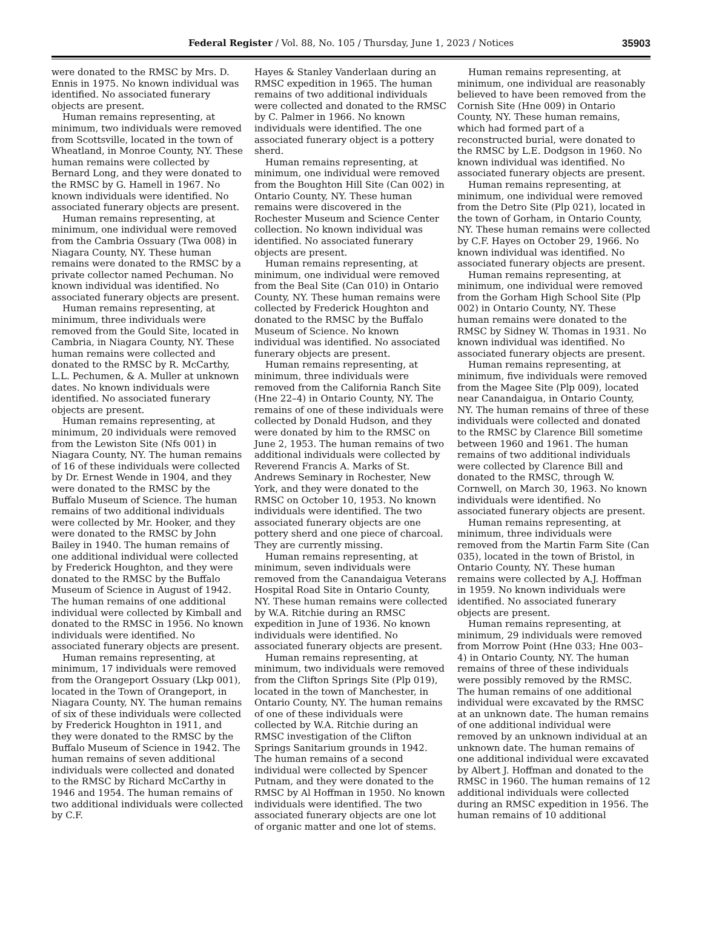Federal Register / Vol. 88, No. 105 / Thursday, June 1, 2023 / Notices
35903
were donated to the RMSC by Mrs. D. Ennis in 1975. No known individual was identified. No associated funerary objects are present.
Human remains representing, at minimum, two individuals were removed from Scottsville, located in the town of Wheatland, in Monroe County, NY. These human remains were collected by Bernard Long, and they were donated to the RMSC by G. Hamell in 1967. No known individuals were identified. No associated funerary objects are present.
Human remains representing, at minimum, one individual were removed from the Cambria Ossuary (Twa 008) in Niagara County, NY. These human remains were donated to the RMSC by a private collector named Pechuman. No known individual was identified. No associated funerary objects are present.
Human remains representing, at minimum, three individuals were removed from the Gould Site, located in Cambria, in Niagara County, NY. These human remains were collected and donated to the RMSC by R. McCarthy, L.L. Pechumen, & A. Muller at unknown dates. No known individuals were identified. No associated funerary objects are present.
Human remains representing, at minimum, 20 individuals were removed from the Lewiston Site (Nfs 001) in Niagara County, NY. The human remains of 16 of these individuals were collected by Dr. Ernest Wende in 1904, and they were donated to the RMSC by the Buffalo Museum of Science. The human remains of two additional individuals were collected by Mr. Hooker, and they were donated to the RMSC by John Bailey in 1940. The human remains of one additional individual were collected by Frederick Houghton, and they were donated to the RMSC by the Buffalo Museum of Science in August of 1942. The human remains of one additional individual were collected by Kimball and donated to the RMSC in 1956. No known individuals were identified. No associated funerary objects are present.
Human remains representing, at minimum, 17 individuals were removed from the Orangeport Ossuary (Lkp 001), located in the Town of Orangeport, in Niagara County, NY. The human remains of six of these individuals were collected by Frederick Houghton in 1911, and they were donated to the RMSC by the Buffalo Museum of Science in 1942. The human remains of seven additional individuals were collected and donated to the RMSC by Richard McCarthy in 1946 and 1954. The human remains of two additional individuals were collected by C.F.
Hayes & Stanley Vanderlaan during an RMSC expedition in 1965. The human remains of two additional individuals were collected and donated to the RMSC by C. Palmer in 1966. No known individuals were identified. The one associated funerary object is a pottery sherd.
Human remains representing, at minimum, one individual were removed from the Boughton Hill Site (Can 002) in Ontario County, NY. These human remains were discovered in the Rochester Museum and Science Center collection. No known individual was identified. No associated funerary objects are present.
Human remains representing, at minimum, one individual were removed from the Beal Site (Can 010) in Ontario County, NY. These human remains were collected by Frederick Houghton and donated to the RMSC by the Buffalo Museum of Science. No known individual was identified. No associated funerary objects are present.
Human remains representing, at minimum, three individuals were removed from the California Ranch Site (Hne 22–4) in Ontario County, NY. The remains of one of these individuals were collected by Donald Hudson, and they were donated by him to the RMSC on June 2, 1953. The human remains of two additional individuals were collected by Reverend Francis A. Marks of St. Andrews Seminary in Rochester, New York, and they were donated to the RMSC on October 10, 1953. No known individuals were identified. The two associated funerary objects are one pottery sherd and one piece of charcoal. They are currently missing.
Human remains representing, at minimum, seven individuals were removed from the Canandaigua Veterans Hospital Road Site in Ontario County, NY. These human remains were collected by W.A. Ritchie during an RMSC expedition in June of 1936. No known individuals were identified. No associated funerary objects are present.
Human remains representing, at minimum, two individuals were removed from the Clifton Springs Site (Plp 019), located in the town of Manchester, in Ontario County, NY. The human remains of one of these individuals were collected by W.A. Ritchie during an RMSC investigation of the Clifton Springs Sanitarium grounds in 1942. The human remains of a second individual were collected by Spencer Putnam, and they were donated to the RMSC by Al Hoffman in 1950. No known individuals were identified. The two associated funerary objects are one lot of organic matter and one lot of stems.
Human remains representing, at minimum, one individual are reasonably believed to have been removed from the Cornish Site (Hne 009) in Ontario County, NY. These human remains, which had formed part of a reconstructed burial, were donated to the RMSC by L.E. Dodgson in 1960. No known individual was identified. No associated funerary objects are present.
Human remains representing, at minimum, one individual were removed from the Detro Site (Plp 021), located in the town of Gorham, in Ontario County, NY. These human remains were collected by C.F. Hayes on October 29, 1966. No known individual was identified. No associated funerary objects are present.
Human remains representing, at minimum, one individual were removed from the Gorham High School Site (Plp 002) in Ontario County, NY. These human remains were donated to the RMSC by Sidney W. Thomas in 1931. No known individual was identified. No associated funerary objects are present.
Human remains representing, at minimum, five individuals were removed from the Magee Site (Plp 009), located near Canandaigua, in Ontario County, NY. The human remains of three of these individuals were collected and donated to the RMSC by Clarence Bill sometime between 1960 and 1961. The human remains of two additional individuals were collected by Clarence Bill and donated to the RMSC, through W. Cornwell, on March 30, 1963. No known individuals were identified. No associated funerary objects are present.
Human remains representing, at minimum, three individuals were removed from the Martin Farm Site (Can 035), located in the town of Bristol, in Ontario County, NY. These human remains were collected by A.J. Hoffman in 1959. No known individuals were identified. No associated funerary objects are present.
Human remains representing, at minimum, 29 individuals were removed from Morrow Point (Hne 033; Hne 003–4) in Ontario County, NY. The human remains of three of these individuals were possibly removed by the RMSC. The human remains of one additional individual were excavated by the RMSC at an unknown date. The human remains of one additional individual were removed by an unknown individual at an unknown date. The human remains of one additional individual were excavated by Albert J. Hoffman and donated to the RMSC in 1960. The human remains of 12 additional individuals were collected during an RMSC expedition in 1956. The human remains of 10 additional